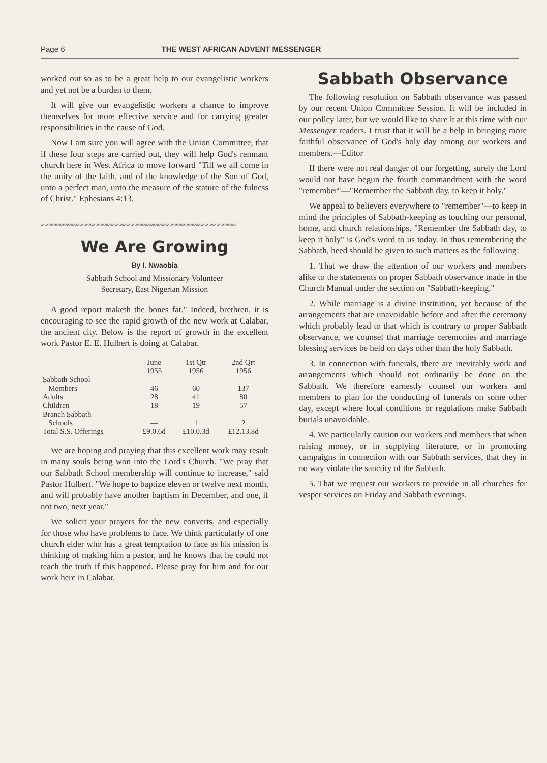Page 6 THE WEST AFRICAN ADVENT MESSENGER
worked out so as to be a great help to our evangelistic workers and yet not be a burden to them.
It will give our evangelistic workers a chance to improve themselves for more effective service and for carrying greater responsibilities in the cause of God.
Now I am sure you will agree with the Union Committee, that if these four steps are carried out, they will help God's remnant church here in West Africa to move forward "Till we all come in the unity of the faith, and of the knowledge of the Son of God, unto a perfect man, unto the measure of the stature of the fulness of Christ." Ephesians 4:13.
≈≈≈≈≈≈≈≈≈≈≈≈≈≈≈≈≈≈≈≈≈≈≈≈≈≈≈≈≈≈≈≈≈≈≈≈≈≈≈≈≈≈≈≈≈≈≈≈≈≈
We Are Growing
By I. Nwaobia
Sabbath School and Missionary Volunteer
Secretary, East Nigerian Mission
A good report maketh the bones fat." Indeed, brethren, it is encouraging to see the rapid growth of the new work at Calabar, the ancient city. Below is the report of growth in the excellent work Pastor E. E. Hulbert is doing at Calabar.
| | June 1955 | 1st Qtr 1956 | 2nd Qrt 1956 |
| --- | --- | --- | --- |
| Sabbath School Members | 46 | 60 | 137 |
| Adults | 28 | 41 | 80 |
| Children | 18 | 19 | 57 |
| Branch Sabbath Schools | — | 1 | 2 |
| Total S.S. Offerings | £9.0.6d | £10.0.3d | £12.13.8d |
We are hoping and praying that this excellent work may result in many souls being won into the Lord's Church. "We pray that our Sabbath School membership will continue to increase," said Pastor Hulbert. "We hope to baptize eleven or twelve next month, and will probably have another baptism in December, and one, if not two, next year."
We solicit your prayers for the new converts, and especially for those who have problems to face. We think particularly of one church elder who has a great temptation to face as his mission is thinking of making him a pastor, and he knows that he could not teach the truth if this happened. Please pray for him and for our work here in Calabar.
Sabbath Observance
The following resolution on Sabbath observance was passed by our recent Union Committee Session. It will be included in our policy later, but we would like to share it at this time with our Messenger readers. I trust that it will be a help in bringing more faithful observance of God's holy day among our workers and members.—Editor
If there were not real danger of our forgetting, surely the Lord would not have begun the fourth commandment with the word "remember"—"Remember the Sabbath day, to keep it holy."
We appeal to believers everywhere to "remember"—to keep in mind the principles of Sabbath-keeping as touching our personal, home, and church relationships. "Remember the Sabbath day, to keep it holy" is God's word to us today. In thus remembering the Sabbath, heed should be given to such matters as the following:
1. That we draw the attention of our workers and members alike to the statements on proper Sabbath observance made in the Church Manual under the section on "Sabbath-keeping."
2. While marriage is a divine institution, yet because of the arrangements that are unavoidable before and after the ceremony which probably lead to that which is contrary to proper Sabbath observance, we counsel that marriage ceremonies and marriage blessing services be held on days other than the holy Sabbath.
3. In connection with funerals, there are inevitably work and arrangements which should not ordinarily be done on the Sabbath. We therefore earnestly counsel our workers and members to plan for the conducting of funerals on some other day, except where local conditions or regulations make Sabbath burials unavoidable.
4. We particularly caution our workers and members that when raising money, or in supplying literature, or in promoting campaigns in connection with our Sabbath services, that they in no way violate the sanctity of the Sabbath.
5. That we request our workers to provide in all churches for vesper services on Friday and Sabbath evenings.